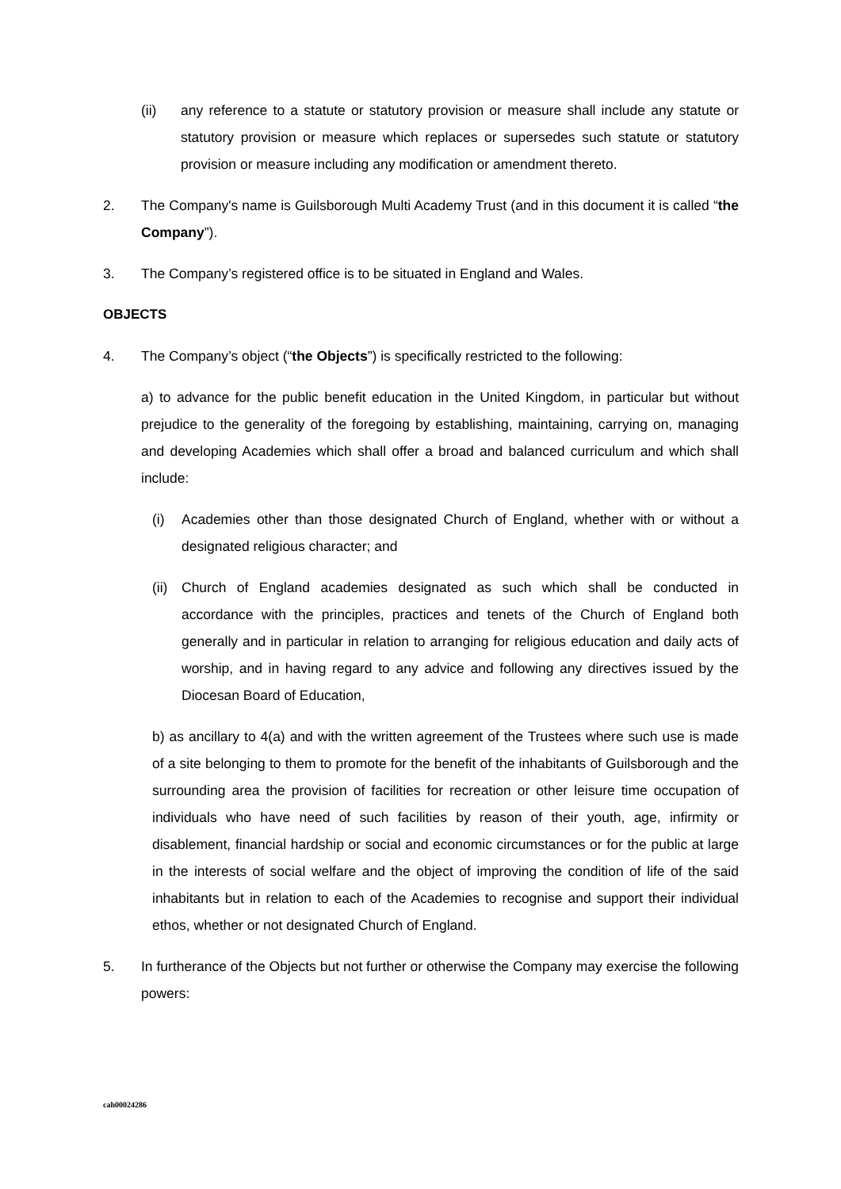(ii) any reference to a statute or statutory provision or measure shall include any statute or statutory provision or measure which replaces or supersedes such statute or statutory provision or measure including any modification or amendment thereto.
2. The Company's name is Guilsborough Multi Academy Trust (and in this document it is called “the Company”).
3. The Company’s registered office is to be situated in England and Wales.
OBJECTS
4. The Company’s object (“the Objects”) is specifically restricted to the following:
a) to advance for the public benefit education in the United Kingdom, in particular but without prejudice to the generality of the foregoing by establishing, maintaining, carrying on, managing and developing Academies which shall offer a broad and balanced curriculum and which shall include:
(i) Academies other than those designated Church of England, whether with or without a designated religious character; and
(ii) Church of England academies designated as such which shall be conducted in accordance with the principles, practices and tenets of the Church of England both generally and in particular in relation to arranging for religious education and daily acts of worship, and in having regard to any advice and following any directives issued by the Diocesan Board of Education,
b) as ancillary to 4(a) and with the written agreement of the Trustees where such use is made of a site belonging to them to promote for the benefit of the inhabitants of Guilsborough and the surrounding area the provision of facilities for recreation or other leisure time occupation of individuals who have need of such facilities by reason of their youth, age, infirmity or disablement, financial hardship or social and economic circumstances or for the public at large in the interests of social welfare and the object of improving the condition of life of the said inhabitants but in relation to each of the Academies to recognise and support their individual ethos, whether or not designated Church of England.
5. In furtherance of the Objects but not further or otherwise the Company may exercise the following powers:
cah00024286